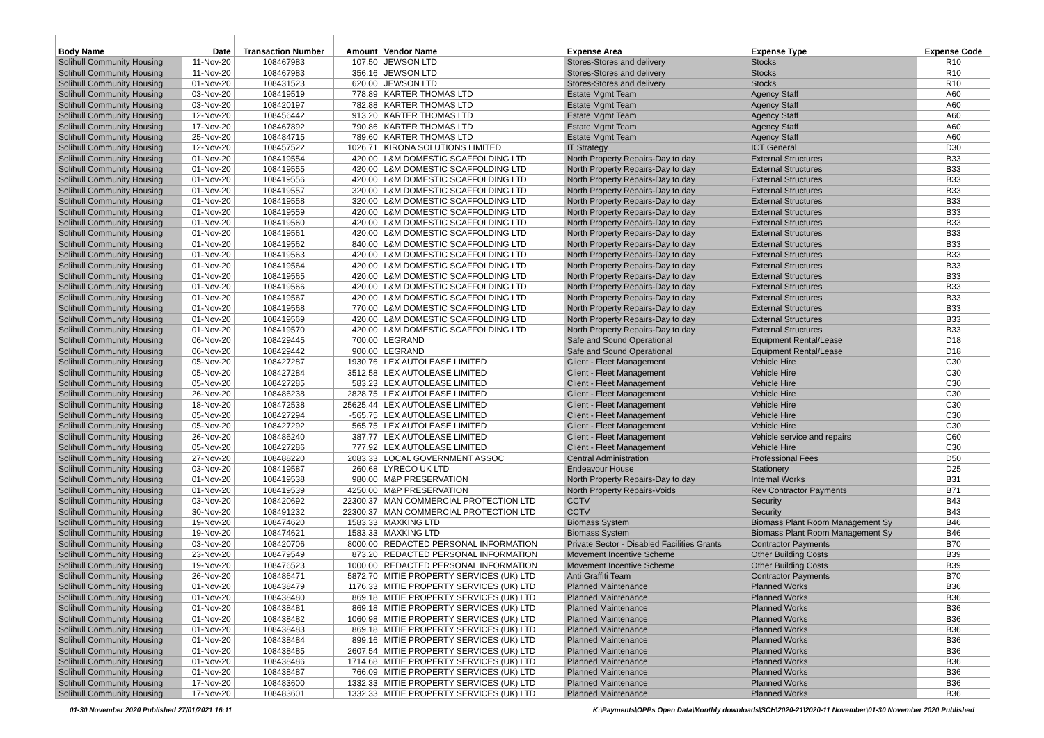| Body Name | Date | Transaction Number | Amount | Vendor Name | Expense Area | Expense Type | Expense Code |
| --- | --- | --- | --- | --- | --- | --- | --- |
| Solihull Community Housing | 11-Nov-20 | 108467983 | 107.50 | JEWSON LTD | Stores-Stores and delivery | Stocks | R10 |
| Solihull Community Housing | 11-Nov-20 | 108467983 | 356.16 | JEWSON LTD | Stores-Stores and delivery | Stocks | R10 |
| Solihull Community Housing | 01-Nov-20 | 108431523 | 620.00 | JEWSON LTD | Stores-Stores and delivery | Stocks | R10 |
| Solihull Community Housing | 03-Nov-20 | 108419519 | 778.89 | KARTER THOMAS LTD | Estate Mgmt Team | Agency Staff | A60 |
| Solihull Community Housing | 03-Nov-20 | 108420197 | 782.88 | KARTER THOMAS LTD | Estate Mgmt Team | Agency Staff | A60 |
| Solihull Community Housing | 12-Nov-20 | 108456442 | 913.20 | KARTER THOMAS LTD | Estate Mgmt Team | Agency Staff | A60 |
| Solihull Community Housing | 17-Nov-20 | 108467892 | 790.86 | KARTER THOMAS LTD | Estate Mgmt Team | Agency Staff | A60 |
| Solihull Community Housing | 25-Nov-20 | 108484715 | 789.60 | KARTER THOMAS LTD | Estate Mgmt Team | Agency Staff | A60 |
| Solihull Community Housing | 12-Nov-20 | 108457522 | 1026.71 | KIRONA SOLUTIONS LIMITED | IT Strategy | ICT General | D30 |
| Solihull Community Housing | 01-Nov-20 | 108419554 | 420.00 | L&M DOMESTIC SCAFFOLDING LTD | North Property Repairs-Day to day | External Structures | B33 |
| Solihull Community Housing | 01-Nov-20 | 108419555 | 420.00 | L&M DOMESTIC SCAFFOLDING LTD | North Property Repairs-Day to day | External Structures | B33 |
| Solihull Community Housing | 01-Nov-20 | 108419556 | 420.00 | L&M DOMESTIC SCAFFOLDING LTD | North Property Repairs-Day to day | External Structures | B33 |
| Solihull Community Housing | 01-Nov-20 | 108419557 | 320.00 | L&M DOMESTIC SCAFFOLDING LTD | North Property Repairs-Day to day | External Structures | B33 |
| Solihull Community Housing | 01-Nov-20 | 108419558 | 320.00 | L&M DOMESTIC SCAFFOLDING LTD | North Property Repairs-Day to day | External Structures | B33 |
| Solihull Community Housing | 01-Nov-20 | 108419559 | 420.00 | L&M DOMESTIC SCAFFOLDING LTD | North Property Repairs-Day to day | External Structures | B33 |
| Solihull Community Housing | 01-Nov-20 | 108419560 | 420.00 | L&M DOMESTIC SCAFFOLDING LTD | North Property Repairs-Day to day | External Structures | B33 |
| Solihull Community Housing | 01-Nov-20 | 108419561 | 420.00 | L&M DOMESTIC SCAFFOLDING LTD | North Property Repairs-Day to day | External Structures | B33 |
| Solihull Community Housing | 01-Nov-20 | 108419562 | 840.00 | L&M DOMESTIC SCAFFOLDING LTD | North Property Repairs-Day to day | External Structures | B33 |
| Solihull Community Housing | 01-Nov-20 | 108419563 | 420.00 | L&M DOMESTIC SCAFFOLDING LTD | North Property Repairs-Day to day | External Structures | B33 |
| Solihull Community Housing | 01-Nov-20 | 108419564 | 420.00 | L&M DOMESTIC SCAFFOLDING LTD | North Property Repairs-Day to day | External Structures | B33 |
| Solihull Community Housing | 01-Nov-20 | 108419565 | 420.00 | L&M DOMESTIC SCAFFOLDING LTD | North Property Repairs-Day to day | External Structures | B33 |
| Solihull Community Housing | 01-Nov-20 | 108419566 | 420.00 | L&M DOMESTIC SCAFFOLDING LTD | North Property Repairs-Day to day | External Structures | B33 |
| Solihull Community Housing | 01-Nov-20 | 108419567 | 420.00 | L&M DOMESTIC SCAFFOLDING LTD | North Property Repairs-Day to day | External Structures | B33 |
| Solihull Community Housing | 01-Nov-20 | 108419568 | 770.00 | L&M DOMESTIC SCAFFOLDING LTD | North Property Repairs-Day to day | External Structures | B33 |
| Solihull Community Housing | 01-Nov-20 | 108419569 | 420.00 | L&M DOMESTIC SCAFFOLDING LTD | North Property Repairs-Day to day | External Structures | B33 |
| Solihull Community Housing | 01-Nov-20 | 108419570 | 420.00 | L&M DOMESTIC SCAFFOLDING LTD | North Property Repairs-Day to day | External Structures | B33 |
| Solihull Community Housing | 06-Nov-20 | 108429445 | 700.00 | LEGRAND | Safe and Sound Operational | Equipment Rental/Lease | D18 |
| Solihull Community Housing | 06-Nov-20 | 108429442 | 900.00 | LEGRAND | Safe and Sound Operational | Equipment Rental/Lease | D18 |
| Solihull Community Housing | 05-Nov-20 | 108427287 | 1930.76 | LEX AUTOLEASE LIMITED | Client - Fleet Management | Vehicle Hire | C30 |
| Solihull Community Housing | 05-Nov-20 | 108427284 | 3512.58 | LEX AUTOLEASE LIMITED | Client - Fleet Management | Vehicle Hire | C30 |
| Solihull Community Housing | 05-Nov-20 | 108427285 | 583.23 | LEX AUTOLEASE LIMITED | Client - Fleet Management | Vehicle Hire | C30 |
| Solihull Community Housing | 26-Nov-20 | 108486238 | 2828.75 | LEX AUTOLEASE LIMITED | Client - Fleet Management | Vehicle Hire | C30 |
| Solihull Community Housing | 18-Nov-20 | 108472538 | 25625.44 | LEX AUTOLEASE LIMITED | Client - Fleet Management | Vehicle Hire | C30 |
| Solihull Community Housing | 05-Nov-20 | 108427294 | -565.75 | LEX AUTOLEASE LIMITED | Client - Fleet Management | Vehicle Hire | C30 |
| Solihull Community Housing | 05-Nov-20 | 108427292 | 565.75 | LEX AUTOLEASE LIMITED | Client - Fleet Management | Vehicle Hire | C30 |
| Solihull Community Housing | 26-Nov-20 | 108486240 | 387.77 | LEX AUTOLEASE LIMITED | Client - Fleet Management | Vehicle service and repairs | C60 |
| Solihull Community Housing | 05-Nov-20 | 108427286 | 777.92 | LEX AUTOLEASE LIMITED | Client - Fleet Management | Vehicle Hire | C30 |
| Solihull Community Housing | 27-Nov-20 | 108488220 | 2083.33 | LOCAL GOVERNMENT ASSOC | Central Administration | Professional Fees | D50 |
| Solihull Community Housing | 03-Nov-20 | 108419587 | 260.68 | LYRECO UK LTD | Endeavour House | Stationery | D25 |
| Solihull Community Housing | 01-Nov-20 | 108419538 | 980.00 | M&P PRESERVATION | North Property Repairs-Day to day | Internal Works | B31 |
| Solihull Community Housing | 01-Nov-20 | 108419539 | 4250.00 | M&P PRESERVATION | North Property Repairs-Voids | Rev Contractor Payments | B71 |
| Solihull Community Housing | 03-Nov-20 | 108420692 | 22300.37 | MAN COMMERCIAL PROTECTION LTD | CCTV | Security | B43 |
| Solihull Community Housing | 30-Nov-20 | 108491232 | 22300.37 | MAN COMMERCIAL PROTECTION LTD | CCTV | Security | B43 |
| Solihull Community Housing | 19-Nov-20 | 108474620 | 1583.33 | MAXKING LTD | Biomass System | Biomass Plant Room Management Sy | B46 |
| Solihull Community Housing | 19-Nov-20 | 108474621 | 1583.33 | MAXKING LTD | Biomass System | Biomass Plant Room Management Sy | B46 |
| Solihull Community Housing | 03-Nov-20 | 108420706 | 8000.00 | REDACTED PERSONAL INFORMATION | Private Sector - Disabled Facilities Grants | Contractor Payments | B70 |
| Solihull Community Housing | 23-Nov-20 | 108479549 | 873.20 | REDACTED PERSONAL INFORMATION | Movement Incentive Scheme | Other Building Costs | B39 |
| Solihull Community Housing | 19-Nov-20 | 108476523 | 1000.00 | REDACTED PERSONAL INFORMATION | Movement Incentive Scheme | Other Building Costs | B39 |
| Solihull Community Housing | 26-Nov-20 | 108486471 | 5872.70 | MITIE PROPERTY SERVICES (UK) LTD | Anti Graffiti Team | Contractor Payments | B70 |
| Solihull Community Housing | 01-Nov-20 | 108438479 | 1176.33 | MITIE PROPERTY SERVICES (UK) LTD | Planned Maintenance | Planned Works | B36 |
| Solihull Community Housing | 01-Nov-20 | 108438480 | 869.18 | MITIE PROPERTY SERVICES (UK) LTD | Planned Maintenance | Planned Works | B36 |
| Solihull Community Housing | 01-Nov-20 | 108438481 | 869.18 | MITIE PROPERTY SERVICES (UK) LTD | Planned Maintenance | Planned Works | B36 |
| Solihull Community Housing | 01-Nov-20 | 108438482 | 1060.98 | MITIE PROPERTY SERVICES (UK) LTD | Planned Maintenance | Planned Works | B36 |
| Solihull Community Housing | 01-Nov-20 | 108438483 | 869.18 | MITIE PROPERTY SERVICES (UK) LTD | Planned Maintenance | Planned Works | B36 |
| Solihull Community Housing | 01-Nov-20 | 108438484 | 899.16 | MITIE PROPERTY SERVICES (UK) LTD | Planned Maintenance | Planned Works | B36 |
| Solihull Community Housing | 01-Nov-20 | 108438485 | 2607.54 | MITIE PROPERTY SERVICES (UK) LTD | Planned Maintenance | Planned Works | B36 |
| Solihull Community Housing | 01-Nov-20 | 108438486 | 1714.68 | MITIE PROPERTY SERVICES (UK) LTD | Planned Maintenance | Planned Works | B36 |
| Solihull Community Housing | 01-Nov-20 | 108438487 | 766.09 | MITIE PROPERTY SERVICES (UK) LTD | Planned Maintenance | Planned Works | B36 |
| Solihull Community Housing | 17-Nov-20 | 108483600 | 1332.33 | MITIE PROPERTY SERVICES (UK) LTD | Planned Maintenance | Planned Works | B36 |
| Solihull Community Housing | 17-Nov-20 | 108483601 | 1332.33 | MITIE PROPERTY SERVICES (UK) LTD | Planned Maintenance | Planned Works | B36 |
01-30 November 2020 Published 27/01/2021 16:11 K:\Payments\OPPs Open Data\Monthly downloads\SCH\2020-21\2020-11 November\01-30 November 2020 Published